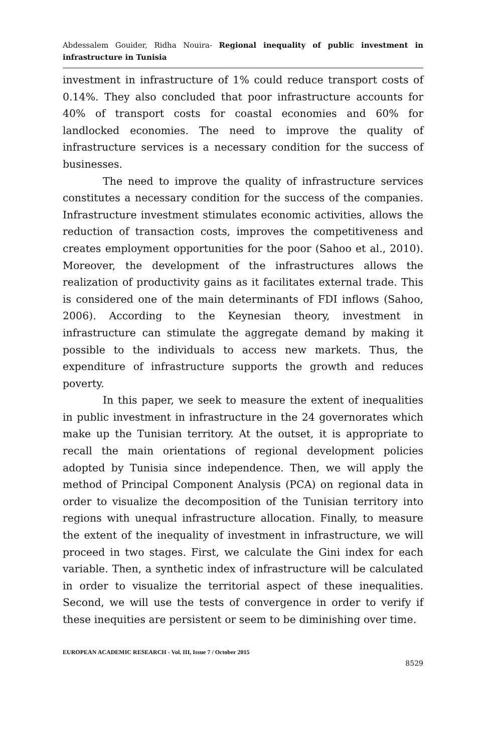Abdessalem Gouider, Ridha Nouira- Regional inequality of public investment in infrastructure in Tunisia
investment in infrastructure of 1% could reduce transport costs of 0.14%. They also concluded that poor infrastructure accounts for 40% of transport costs for coastal economies and 60% for landlocked economies. The need to improve the quality of infrastructure services is a necessary condition for the success of businesses.
The need to improve the quality of infrastructure services constitutes a necessary condition for the success of the companies. Infrastructure investment stimulates economic activities, allows the reduction of transaction costs, improves the competitiveness and creates employment opportunities for the poor (Sahoo et al., 2010). Moreover, the development of the infrastructures allows the realization of productivity gains as it facilitates external trade. This is considered one of the main determinants of FDI inflows (Sahoo, 2006). According to the Keynesian theory, investment in infrastructure can stimulate the aggregate demand by making it possible to the individuals to access new markets. Thus, the expenditure of infrastructure supports the growth and reduces poverty.
In this paper, we seek to measure the extent of inequalities in public investment in infrastructure in the 24 governorates which make up the Tunisian territory. At the outset, it is appropriate to recall the main orientations of regional development policies adopted by Tunisia since independence. Then, we will apply the method of Principal Component Analysis (PCA) on regional data in order to visualize the decomposition of the Tunisian territory into regions with unequal infrastructure allocation. Finally, to measure the extent of the inequality of investment in infrastructure, we will proceed in two stages. First, we calculate the Gini index for each variable. Then, a synthetic index of infrastructure will be calculated in order to visualize the territorial aspect of these inequalities. Second, we will use the tests of convergence in order to verify if these inequities are persistent or seem to be diminishing over time.
EUROPEAN ACADEMIC RESEARCH - Vol. III, Issue 7 / October 2015
8529